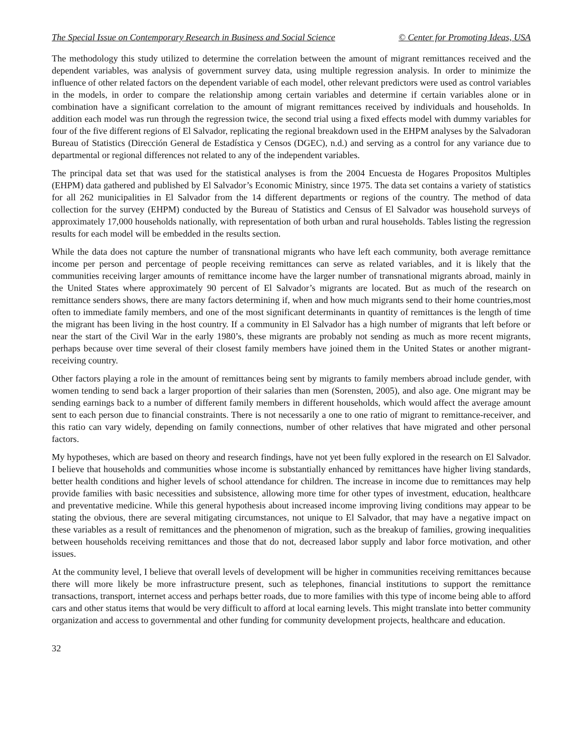The Special Issue on Contemporary Research in Business and Social Science © Center for Promoting Ideas, USA
The methodology this study utilized to determine the correlation between the amount of migrant remittances received and the dependent variables, was analysis of government survey data, using multiple regression analysis. In order to minimize the influence of other related factors on the dependent variable of each model, other relevant predictors were used as control variables in the models, in order to compare the relationship among certain variables and determine if certain variables alone or in combination have a significant correlation to the amount of migrant remittances received by individuals and households. In addition each model was run through the regression twice, the second trial using a fixed effects model with dummy variables for four of the five different regions of El Salvador, replicating the regional breakdown used in the EHPM analyses by the Salvadoran Bureau of Statistics (Dirección General de Estadística y Censos (DGEC), n.d.) and serving as a control for any variance due to departmental or regional differences not related to any of the independent variables.
The principal data set that was used for the statistical analyses is from the 2004 Encuesta de Hogares Propositos Multiples (EHPM) data gathered and published by El Salvador’s Economic Ministry, since 1975. The data set contains a variety of statistics for all 262 municipalities in El Salvador from the 14 different departments or regions of the country. The method of data collection for the survey (EHPM) conducted by the Bureau of Statistics and Census of El Salvador was household surveys of approximately 17,000 households nationally, with representation of both urban and rural households. Tables listing the regression results for each model will be embedded in the results section.
While the data does not capture the number of transnational migrants who have left each community, both average remittance income per person and percentage of people receiving remittances can serve as related variables, and it is likely that the communities receiving larger amounts of remittance income have the larger number of transnational migrants abroad, mainly in the United States where approximately 90 percent of El Salvador’s migrants are located. But as much of the research on remittance senders shows, there are many factors determining if, when and how much migrants send to their home countries,most often to immediate family members, and one of the most significant determinants in quantity of remittances is the length of time the migrant has been living in the host country. If a community in El Salvador has a high number of migrants that left before or near the start of the Civil War in the early 1980’s, these migrants are probably not sending as much as more recent migrants, perhaps because over time several of their closest family members have joined them in the United States or another migrant-receiving country.
Other factors playing a role in the amount of remittances being sent by migrants to family members abroad include gender, with women tending to send back a larger proportion of their salaries than men (Sorensten, 2005), and also age. One migrant may be sending earnings back to a number of different family members in different households, which would affect the average amount sent to each person due to financial constraints. There is not necessarily a one to one ratio of migrant to remittance-receiver, and this ratio can vary widely, depending on family connections, number of other relatives that have migrated and other personal factors.
My hypotheses, which are based on theory and research findings, have not yet been fully explored in the research on El Salvador. I believe that households and communities whose income is substantially enhanced by remittances have higher living standards, better health conditions and higher levels of school attendance for children. The increase in income due to remittances may help provide families with basic necessities and subsistence, allowing more time for other types of investment, education, healthcare and preventative medicine. While this general hypothesis about increased income improving living conditions may appear to be stating the obvious, there are several mitigating circumstances, not unique to El Salvador, that may have a negative impact on these variables as a result of remittances and the phenomenon of migration, such as the breakup of families, growing inequalities between households receiving remittances and those that do not, decreased labor supply and labor force motivation, and other issues.
At the community level, I believe that overall levels of development will be higher in communities receiving remittances because there will more likely be more infrastructure present, such as telephones, financial institutions to support the remittance transactions, transport, internet access and perhaps better roads, due to more families with this type of income being able to afford cars and other status items that would be very difficult to afford at local earning levels. This might translate into better community organization and access to governmental and other funding for community development projects, healthcare and education.
32